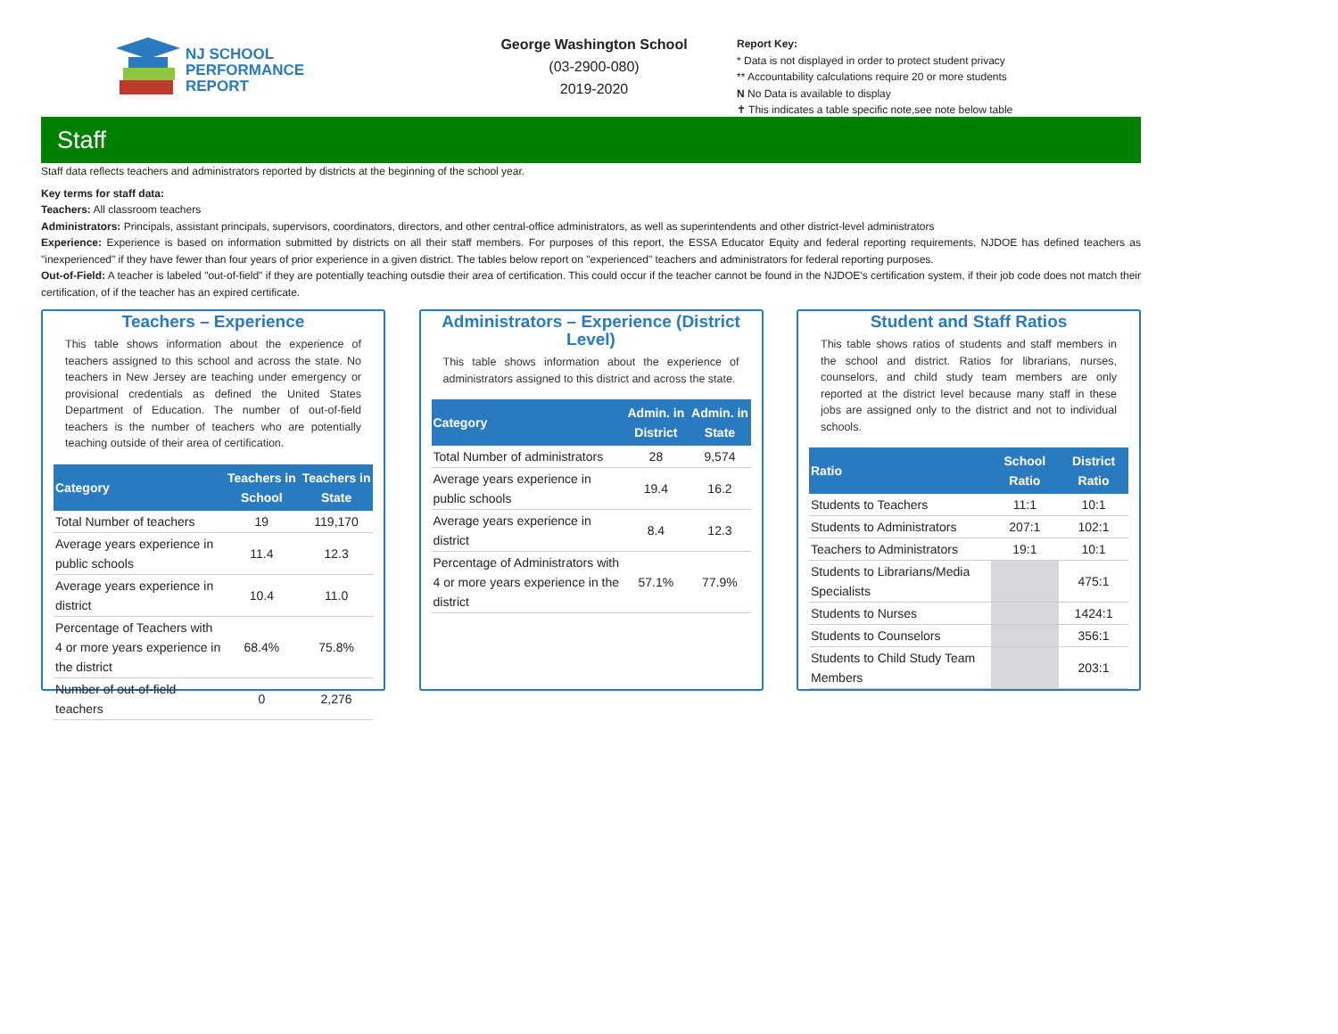NJ SCHOOL
PERFORMANCE
REPORT
George Washington School
(03-2900-080)
2019-2020
Report Key:
* Data is not displayed in order to protect student privacy
** Accountability calculations require 20 or more students
N No Data is available to display
✝ This indicates a table specific note,see note below table
Staff
Staff data reflects teachers and administrators reported by districts at the beginning of the school year.
Key terms for staff data:
Teachers: All classroom teachers
Administrators: Principals, assistant principals, supervisors, coordinators, directors, and other central-office administrators, as well as superintendents and other district-level administrators
Experience: Experience is based on information submitted by districts on all their staff members. For purposes of this report, the ESSA Educator Equity and federal reporting requirements, NJDOE has defined teachers as "inexperienced" if they have fewer than four years of prior experience in a given district. The tables below report on "experienced" teachers and administrators for federal reporting purposes.
Out-of-Field: A teacher is labeled "out-of-field" if they are potentially teaching outsdie their area of certification. This could occur if the teacher cannot be found in the NJDOE's certification system, if their job code does not match their certification, of if the teacher has an expired certificate.
Teachers – Experience
This table shows information about the experience of teachers assigned to this school and across the state. No teachers in New Jersey are teaching under emergency or provisional credentials as defined the United States Department of Education. The number of out-of-field teachers is the number of teachers who are potentially teaching outside of their area of certification.
| Category | Teachers in School | Teachers in State |
| --- | --- | --- |
| Total Number of teachers | 19 | 119,170 |
| Average years experience in public schools | 11.4 | 12.3 |
| Average years experience in district | 10.4 | 11.0 |
| Percentage of Teachers with 4 or more years experience in the district | 68.4% | 75.8% |
| Number of out-of-field teachers | 0 | 2,276 |
Administrators – Experience (District Level)
This table shows information about the experience of administrators assigned to this district and across the state.
| Category | Admin. in District | Admin. in State |
| --- | --- | --- |
| Total Number of administrators | 28 | 9,574 |
| Average years experience in public schools | 19.4 | 16.2 |
| Average years experience in district | 8.4 | 12.3 |
| Percentage of Administrators with 4 or more years experience in the district | 57.1% | 77.9% |
Student and Staff Ratios
This table shows ratios of students and staff members in the school and district. Ratios for librarians, nurses, counselors, and child study team members are only reported at the district level because many staff in these jobs are assigned only to the district and not to individual schools.
| Ratio | School Ratio | District Ratio |
| --- | --- | --- |
| Students to Teachers | 11:1 | 10:1 |
| Students to Administrators | 207:1 | 102:1 |
| Teachers to Administrators | 19:1 | 10:1 |
| Students to Librarians/Media Specialists | | 475:1 |
| Students to Nurses | | 1424:1 |
| Students to Counselors | | 356:1 |
| Students to Child Study Team Members | | 203:1 |